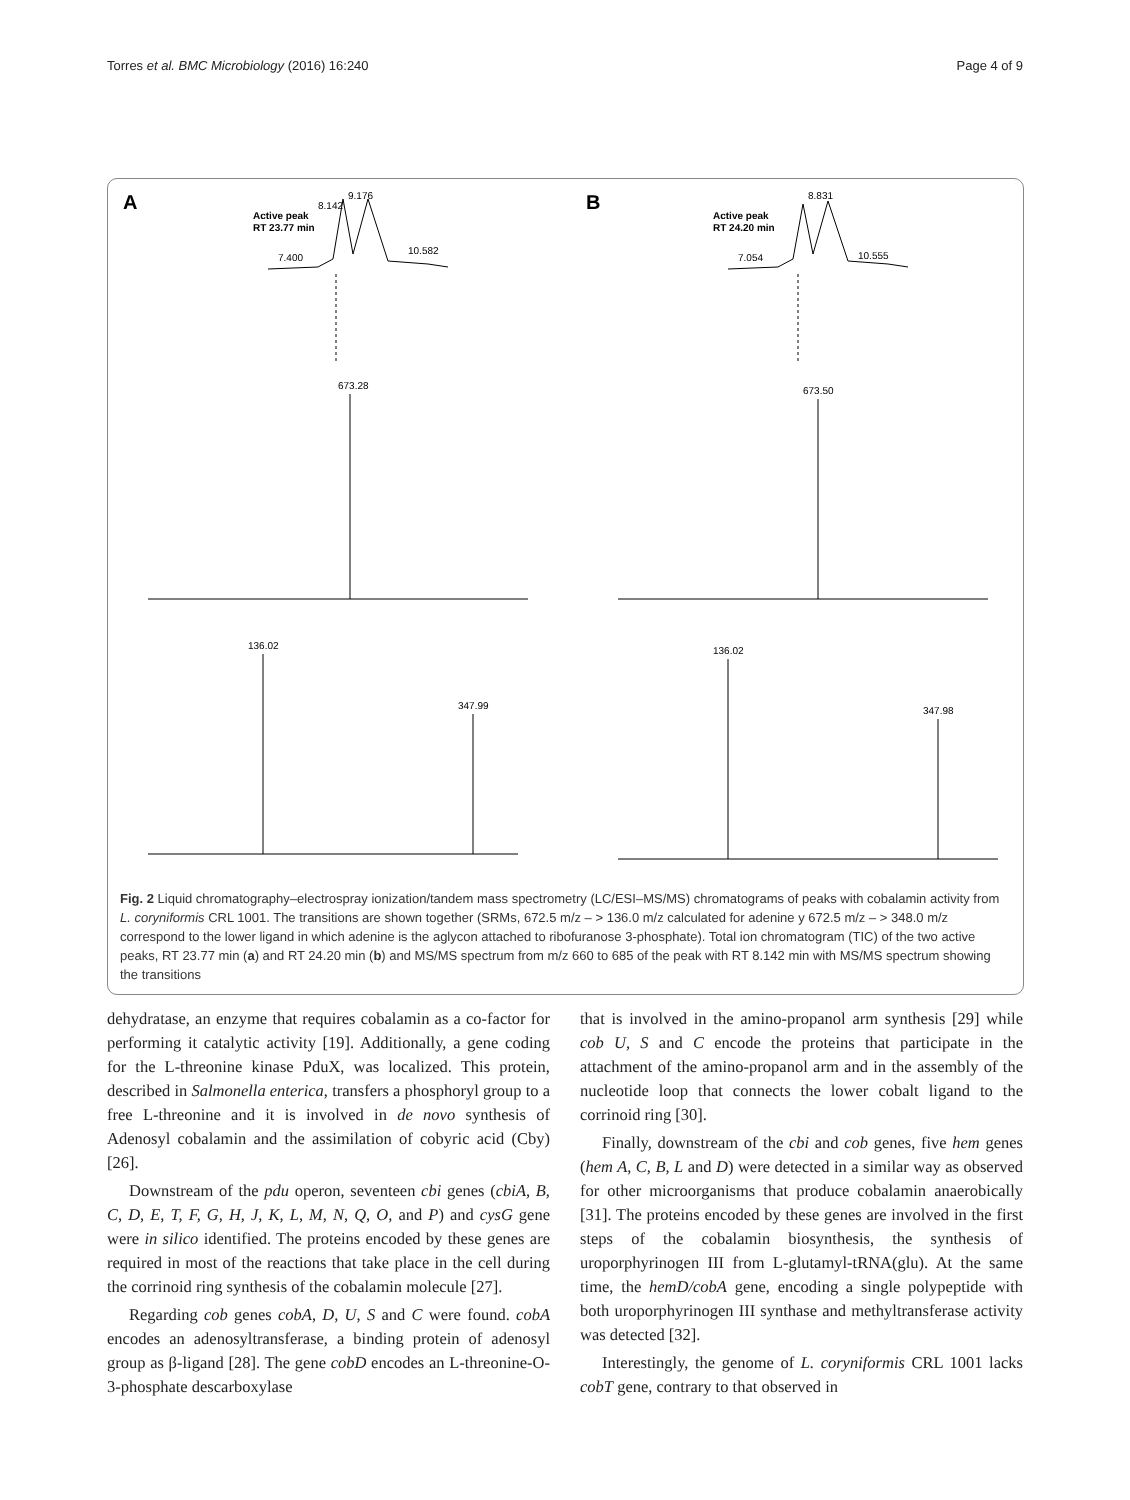Torres et al. BMC Microbiology (2016) 16:240 Page 4 of 9
A
B
9.176
8.142
10.582
7.400
Active peak
RT 23.77 min
8.831
7.054
10.555
Active peak
RT 24.20 min
673.28
673.50
136.02
347.99
136.02
347.98
Fig. 2 Liquid chromatography–electrospray ionization/tandem mass spectrometry (LC/ESI–MS/MS) chromatograms of peaks with cobalamin activity from L. coryniformis CRL 1001. The transitions are shown together (SRMs, 672.5 m/z – > 136.0 m/z calculated for adenine y 672.5 m/z – > 348.0 m/z correspond to the lower ligand in which adenine is the aglycon attached to ribofuranose 3-phosphate). Total ion chromatogram (TIC) of the two active peaks, RT 23.77 min (a) and RT 24.20 min (b) and MS/MS spectrum from m/z 660 to 685 of the peak with RT 8.142 min with MS/MS spectrum showing the transitions
dehydratase, an enzyme that requires cobalamin as a co-factor for performing it catalytic activity [19]. Additionally, a gene coding for the L-threonine kinase PduX, was localized. This protein, described in Salmonella enterica, transfers a phosphoryl group to a free L-threonine and it is involved in de novo synthesis of Adenosyl cobalamin and the assimilation of cobyric acid (Cby) [26].
Downstream of the pdu operon, seventeen cbi genes (cbiA, B, C, D, E, T, F, G, H, J, K, L, M, N, Q, O, and P) and cysG gene were in silico identified. The proteins encoded by these genes are required in most of the reactions that take place in the cell during the corrinoid ring synthesis of the cobalamin molecule [27].
Regarding cob genes cobA, D, U, S and C were found. cobA encodes an adenosyltransferase, a binding protein of adenosyl group as β-ligand [28]. The gene cobD encodes an L-threonine-O-3-phosphate descarboxylase
that is involved in the amino-propanol arm synthesis [29] while cob U, S and C encode the proteins that participate in the attachment of the amino-propanol arm and in the assembly of the nucleotide loop that connects the lower cobalt ligand to the corrinoid ring [30].
Finally, downstream of the cbi and cob genes, five hem genes (hem A, C, B, L and D) were detected in a similar way as observed for other microorganisms that produce cobalamin anaerobically [31]. The proteins encoded by these genes are involved in the first steps of the cobalamin biosynthesis, the synthesis of uroporphyrinogen III from L-glutamyl-tRNA(glu). At the same time, the hemD/cobA gene, encoding a single polypeptide with both uroporphyrinogen III synthase and methyltransferase activity was detected [32].
Interestingly, the genome of L. coryniformis CRL 1001 lacks cobT gene, contrary to that observed in